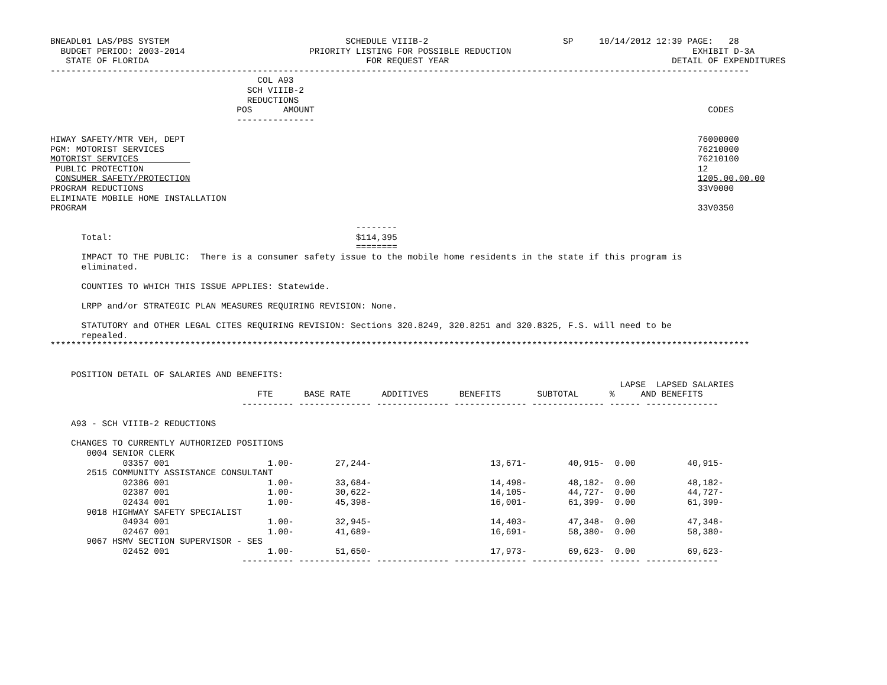BNEADL01 LAS/PBS SYSTEM                                  SCHEDULE VIIIB-2                          SP     10/14/2012 12:39 PAGE:   28
  BUDGET PERIOD: 2003-2014                        PRIORITY LISTING FOR POSSIBLE REDUCTION                                   EXHIBIT D-3A
   STATE OF FLORIDA                                          FOR REQUEST YEAR                                           DETAIL OF EXPENDITURES
---------------------------------------------------------------------------------------------------------------------------------------
                                        COL A93
                                      SCH VIIIB-2
                                      REDUCTIONS
                                    POS      AMOUNT                                                                            CODES
                                    ---------------

HIWAY SAFETY/MTR VEH, DEPT                                                                                                   76000000
PGM: MOTORIST SERVICES                                                                                                       76210000
MOTORIST SERVICES                                                                                                            76210100
 PUBLIC PROTECTION                                                                                                           12
 CONSUMER SAFETY/PROTECTION                                                                                                  1205.00.00.00
PROGRAM REDUCTIONS                                                                                                           33V0000
ELIMINATE MOBILE HOME INSTALLATION
PROGRAM                                                                                                                      33V0350

                                                           --------
      Total:                                               $114,395
                                                           ========
      IMPACT TO THE PUBLIC:  There is a consumer safety issue to the mobile home residents in the state if this program is
      eliminated.

      COUNTIES TO WHICH THIS ISSUE APPLIES: Statewide.

      LRPP and/or STRATEGIC PLAN MEASURES REQUIRING REVISION: None.

      STATUTORY and OTHER LEGAL CITES REQUIRING REVISION: Sections 320.8249, 320.8251 and 320.8325, F.S. will need to be
      repealed.
***************************************************************************************************************************************


    POSITION DETAIL OF SALARIES AND BENEFITS:
                                                                                                              LAPSE  LAPSED SALARIES
                                        FTE      BASE RATE      ADDITIVES      BENEFITS       SUBTOTAL      %     AND BENEFITS
                                     ---------- -------------- -------------- -------------- -------------- ------ --------------

    A93 - SCH VIIIB-2 REDUCTIONS

    CHANGES TO CURRENTLY AUTHORIZED POSITIONS
       0004 SENIOR CLERK
              03357 001                   1.00-        27,244-                       13,671-        40,915-  0.00          40,915-
       2515 COMMUNITY ASSISTANCE CONSULTANT
              02386 001                   1.00-        33,684-                       14,498-        48,182-  0.00          48,182-
              02387 001                   1.00-        30,622-                       14,105-        44,727-  0.00          44,727-
              02434 001                   1.00-        45,398-                       16,001-        61,399-  0.00          61,399-
       9018 HIGHWAY SAFETY SPECIALIST
              04934 001                   1.00-        32,945-                       14,403-        47,348-  0.00          47,348-
              02467 001                   1.00-        41,689-                       16,691-        58,380-  0.00          58,380-
       9067 HSMV SECTION SUPERVISOR - SES
              02452 001                   1.00-        51,650-                       17,973-        69,623-  0.00          69,623-
                                     ---------- -------------- -------------- -------------- -------------- ------ --------------